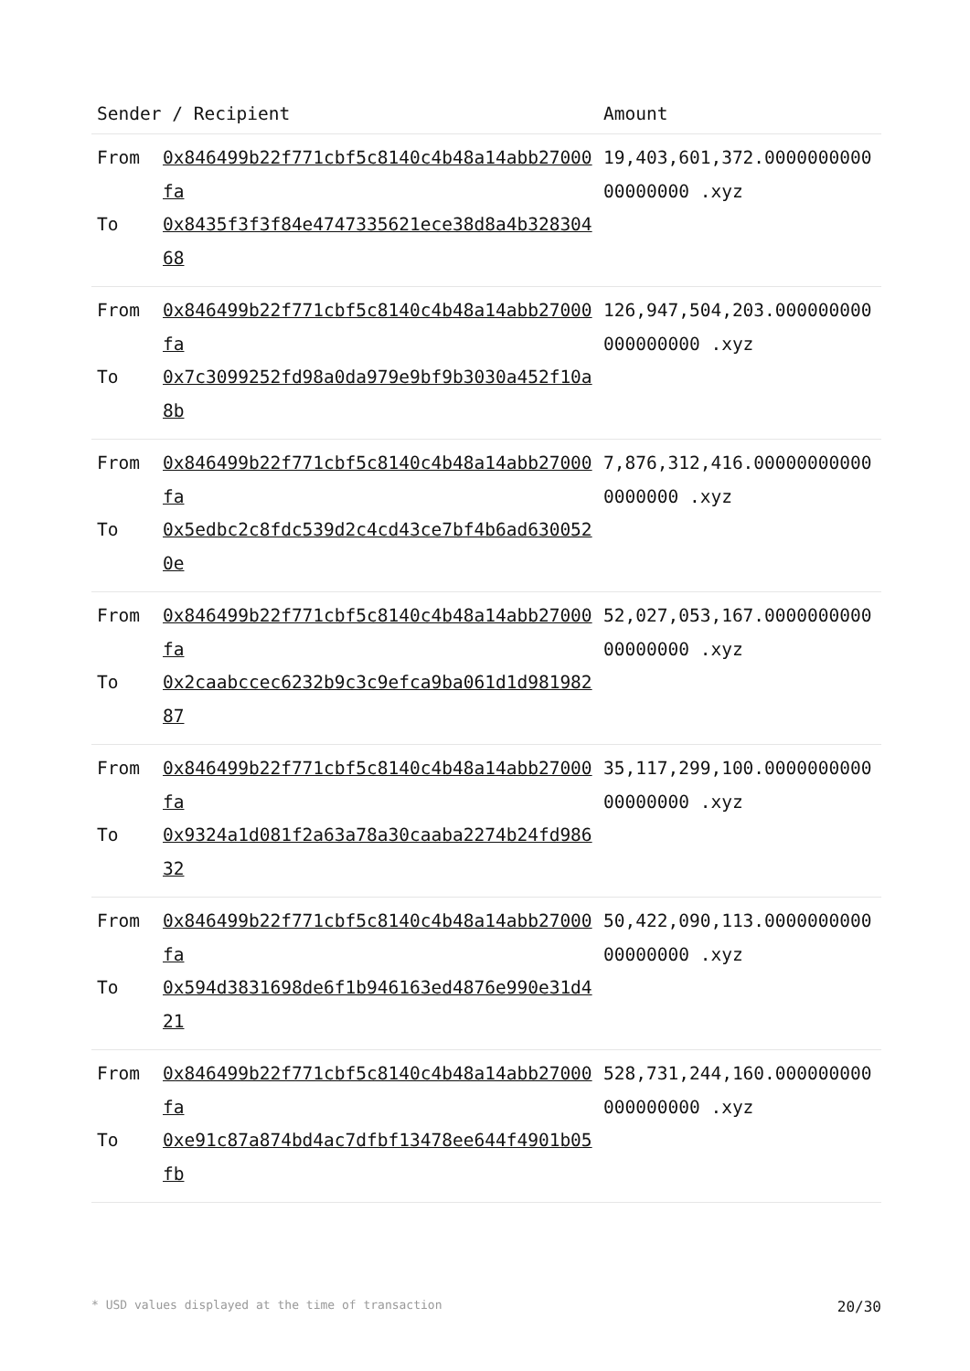| Sender / Recipient | | Amount |
| --- | --- | --- |
| From To | 0x846499b22f771cbf5c8140c4b48a14abb27000fa 0x8435f3f3f84e4747335621ece38d8a4b32830468 | 19,403,601,372.000000000000000000 .xyz |
| From To | 0x846499b22f771cbf5c8140c4b48a14abb27000fa 0x7c3099252fd98a0da979e9bf9b3030a452f10a8b | 126,947,504,203.000000000000000000 .xyz |
| From To | 0x846499b22f771cbf5c8140c4b48a14abb27000fa 0x5edbc2c8fdc539d2c4cd43ce7bf4b6ad6300520e | 7,876,312,416.000000000000000000 .xyz |
| From To | 0x846499b22f771cbf5c8140c4b48a14abb27000fa 0x2caabccec6232b9c3c9efca9ba061d1d98198287 | 52,027,053,167.000000000000000000 .xyz |
| From To | 0x846499b22f771cbf5c8140c4b48a14abb27000fa 0x9324a1d081f2a63a78a30caaba2274b24fd98632 | 35,117,299,100.000000000000000000 .xyz |
| From To | 0x846499b22f771cbf5c8140c4b48a14abb27000fa 0x594d3831698de6f1b946163ed4876e990e31d421 | 50,422,090,113.000000000000000000 .xyz |
| From To | 0x846499b22f771cbf5c8140c4b48a14abb27000fa 0xe91c87a874bd4ac7dfbf13478ee644f4901b05fb | 528,731,244,160.000000000000000000 .xyz |
* USD values displayed at the time of transaction 20/30